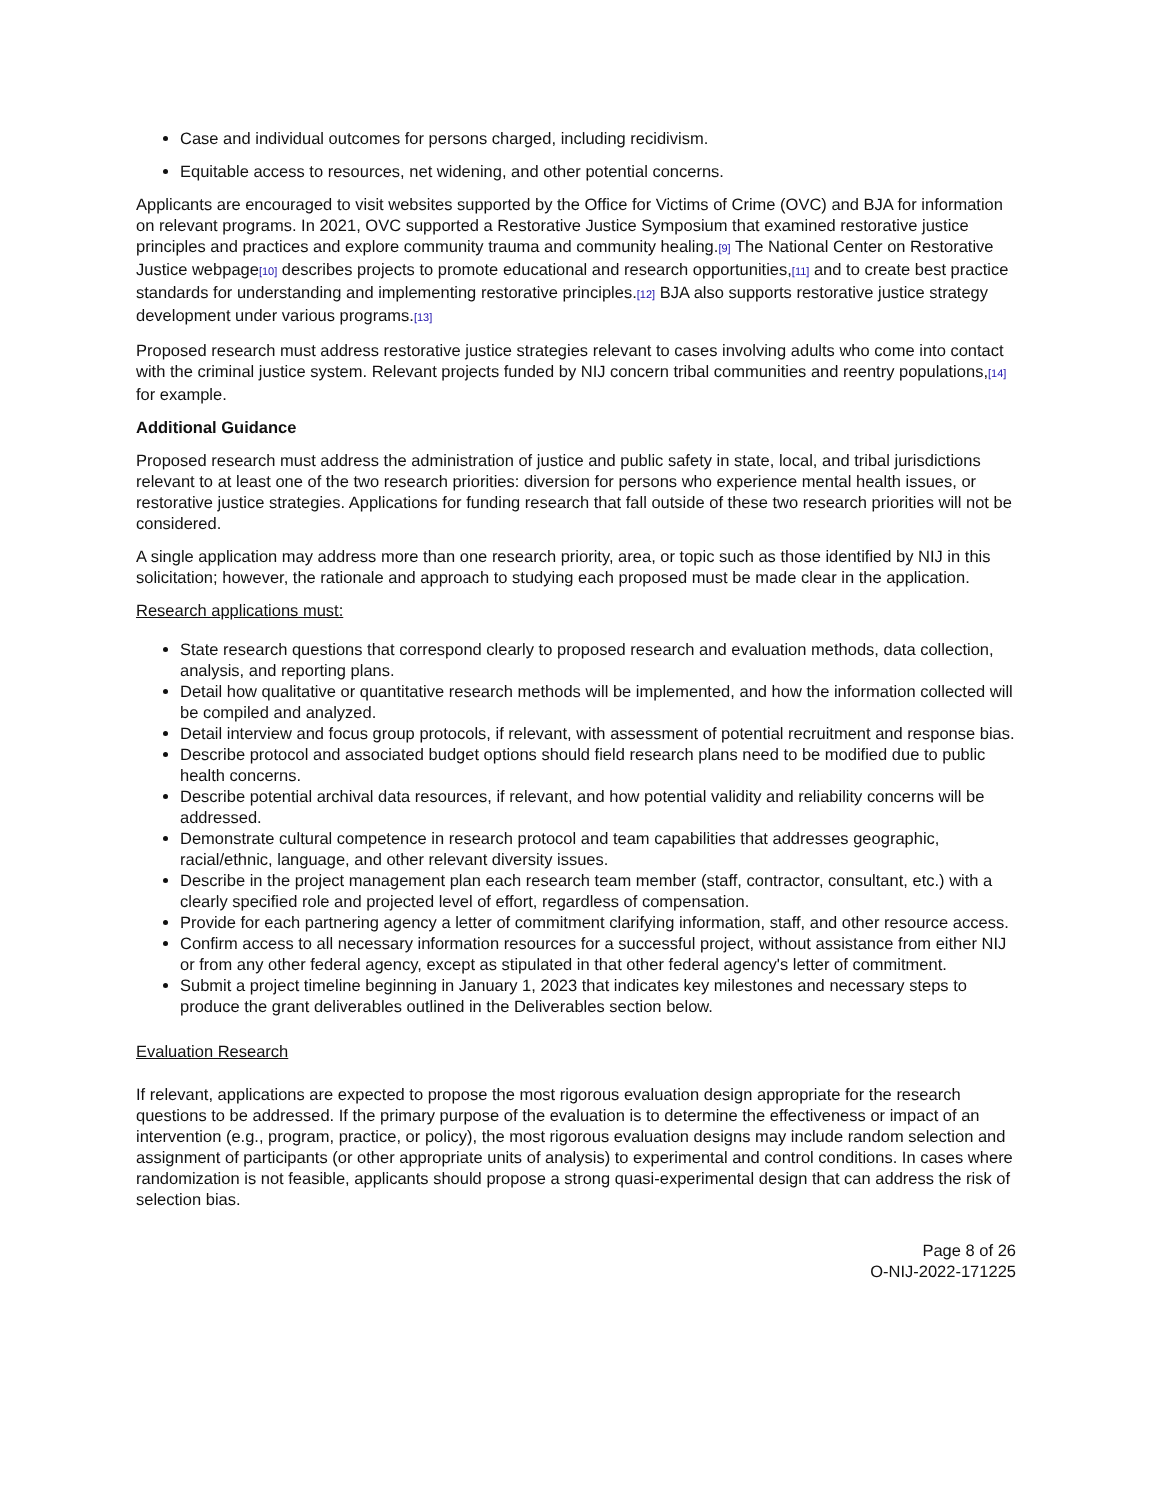Case and individual outcomes for persons charged, including recidivism.
Equitable access to resources, net widening, and other potential concerns.
Applicants are encouraged to visit websites supported by the Office for Victims of Crime (OVC) and BJA for information on relevant programs. In 2021, OVC supported a Restorative Justice Symposium that examined restorative justice principles and practices and explore community trauma and community healing.[9] The National Center on Restorative Justice webpage[10] describes projects to promote educational and research opportunities,[11] and to create best practice standards for understanding and implementing restorative principles.[12] BJA also supports restorative justice strategy development under various programs.[13]
Proposed research must address restorative justice strategies relevant to cases involving adults who come into contact with the criminal justice system. Relevant projects funded by NIJ concern tribal communities and reentry populations,[14] for example.
Additional Guidance
Proposed research must address the administration of justice and public safety in state, local, and tribal jurisdictions relevant to at least one of the two research priorities: diversion for persons who experience mental health issues, or restorative justice strategies. Applications for funding research that fall outside of these two research priorities will not be considered.
A single application may address more than one research priority, area, or topic such as those identified by NIJ in this solicitation; however, the rationale and approach to studying each proposed must be made clear in the application.
Research applications must:
State research questions that correspond clearly to proposed research and evaluation methods, data collection, analysis, and reporting plans.
Detail how qualitative or quantitative research methods will be implemented, and how the information collected will be compiled and analyzed.
Detail interview and focus group protocols, if relevant, with assessment of potential recruitment and response bias.
Describe protocol and associated budget options should field research plans need to be modified due to public health concerns.
Describe potential archival data resources, if relevant, and how potential validity and reliability concerns will be addressed.
Demonstrate cultural competence in research protocol and team capabilities that addresses geographic, racial/ethnic, language, and other relevant diversity issues.
Describe in the project management plan each research team member (staff, contractor, consultant, etc.) with a clearly specified role and projected level of effort, regardless of compensation.
Provide for each partnering agency a letter of commitment clarifying information, staff, and other resource access.
Confirm access to all necessary information resources for a successful project, without assistance from either NIJ or from any other federal agency, except as stipulated in that other federal agency's letter of commitment.
Submit a project timeline beginning in January 1, 2023 that indicates key milestones and necessary steps to produce the grant deliverables outlined in the Deliverables section below.
Evaluation Research
If relevant, applications are expected to propose the most rigorous evaluation design appropriate for the research questions to be addressed. If the primary purpose of the evaluation is to determine the effectiveness or impact of an intervention (e.g., program, practice, or policy), the most rigorous evaluation designs may include random selection and assignment of participants (or other appropriate units of analysis) to experimental and control conditions. In cases where randomization is not feasible, applicants should propose a strong quasi-experimental design that can address the risk of selection bias.
Page 8 of 26
O-NIJ-2022-171225